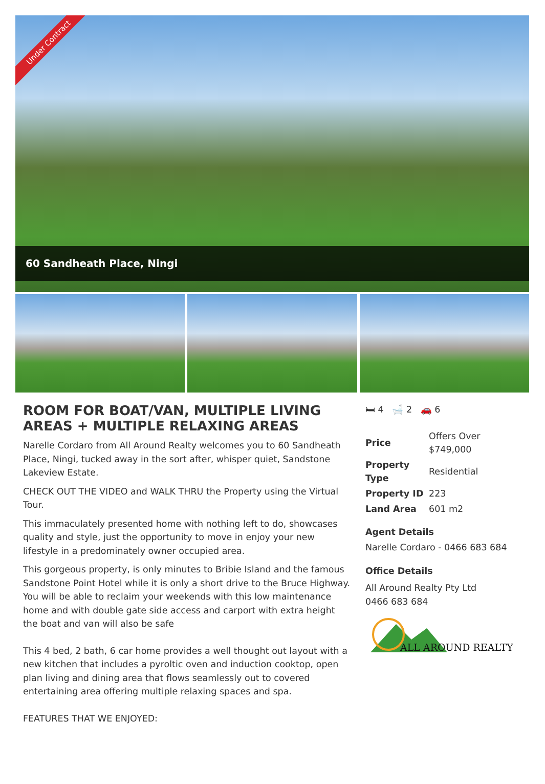Under Contract
60 Sandheath Place, Ningi
ROOM FOR BOAT/VAN, MULTIPLE LIVING AREAS + MULTIPLE RELAXING AREAS
Narelle Cordaro from All Around Realty welcomes you to 60 Sandheath Place, Ningi, tucked away in the sort after, whisper quiet, Sandstone Lakeview Estate.
CHECK OUT THE VIDEO and WALK THRU the Property using the Virtual Tour.
This immaculately presented home with nothing left to do, showcases quality and style, just the opportunity to move in enjoy your new lifestyle in a predominately owner occupied area.
This gorgeous property, is only minutes to Bribie Island and the famous Sandstone Point Hotel while it is only a short drive to the Bruce Highway. You will be able to reclaim your weekends with this low maintenance home and with double gate side access and carport with extra height the boat and van will also be safe
This 4 bed, 2 bath, 6 car home provides a well thought out layout with a new kitchen that includes a pyroltic oven and induction cooktop, open plan living and dining area that flows seamlessly out to covered entertaining area offering multiple relaxing spaces and spa.
FEATURES THAT WE ENJOYED:
🛏 4 🛁 2 🚗 6
| Price | Offers Over $749,000 |
| Property Type | Residential |
| Property ID | 223 |
| Land Area | 601 m2 |
Agent Details
Narelle Cordaro - 0466 683 684
Office Details
All Around Realty Pty Ltd
0466 683 684
ALL AROUND REALTY